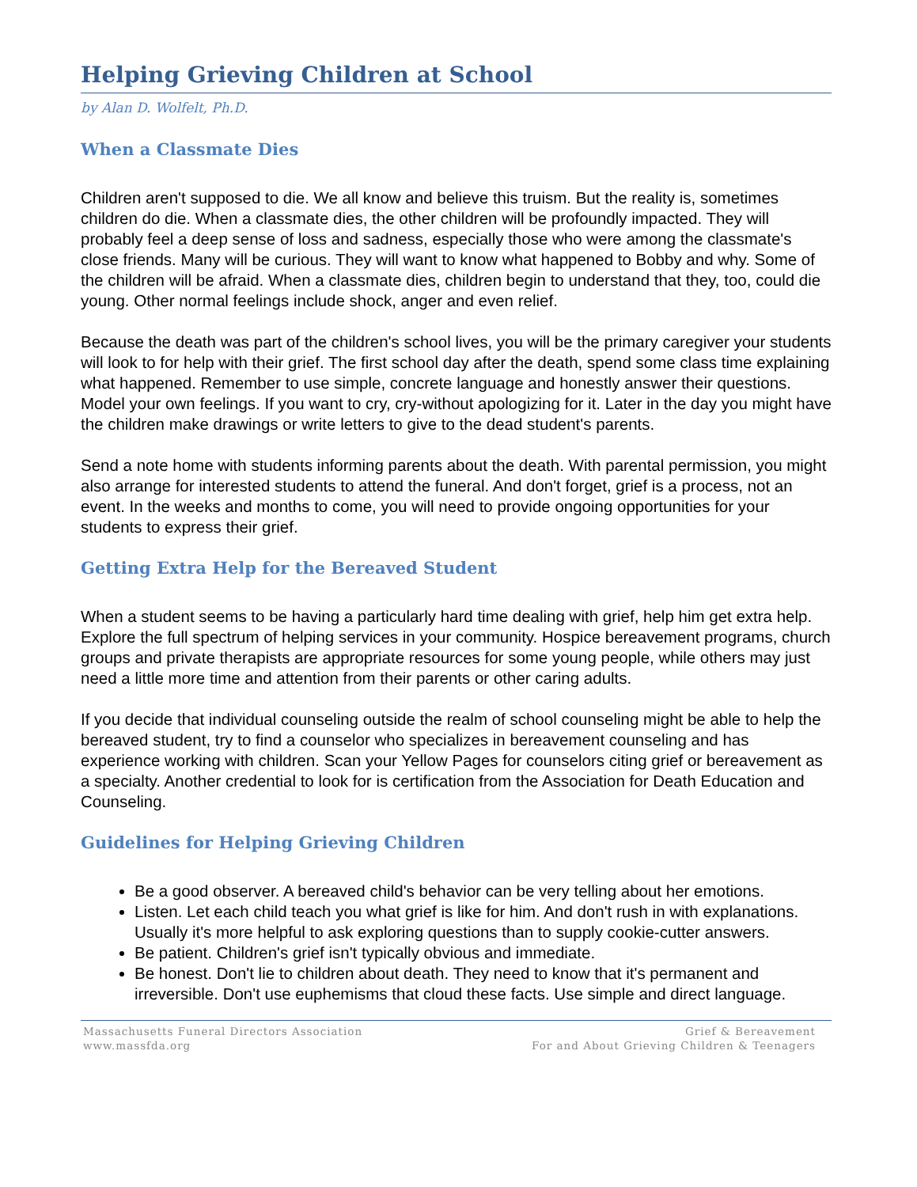Helping Grieving Children at School
by Alan D. Wolfelt, Ph.D.
When a Classmate Dies
Children aren't supposed to die. We all know and believe this truism. But the reality is, sometimes children do die. When a classmate dies, the other children will be profoundly impacted. They will probably feel a deep sense of loss and sadness, especially those who were among the classmate's close friends. Many will be curious. They will want to know what happened to Bobby and why. Some of the children will be afraid. When a classmate dies, children begin to understand that they, too, could die young. Other normal feelings include shock, anger and even relief.
Because the death was part of the children's school lives, you will be the primary caregiver your students will look to for help with their grief. The first school day after the death, spend some class time explaining what happened. Remember to use simple, concrete language and honestly answer their questions. Model your own feelings. If you want to cry, cry-without apologizing for it. Later in the day you might have the children make drawings or write letters to give to the dead student's parents.
Send a note home with students informing parents about the death. With parental permission, you might also arrange for interested students to attend the funeral. And don't forget, grief is a process, not an event. In the weeks and months to come, you will need to provide ongoing opportunities for your students to express their grief.
Getting Extra Help for the Bereaved Student
When a student seems to be having a particularly hard time dealing with grief, help him get extra help. Explore the full spectrum of helping services in your community. Hospice bereavement programs, church groups and private therapists are appropriate resources for some young people, while others may just need a little more time and attention from their parents or other caring adults.
If you decide that individual counseling outside the realm of school counseling might be able to help the bereaved student, try to find a counselor who specializes in bereavement counseling and has experience working with children. Scan your Yellow Pages for counselors citing grief or bereavement as a specialty. Another credential to look for is certification from the Association for Death Education and Counseling.
Guidelines for Helping Grieving Children
Be a good observer. A bereaved child's behavior can be very telling about her emotions.
Listen. Let each child teach you what grief is like for him. And don't rush in with explanations. Usually it's more helpful to ask exploring questions than to supply cookie-cutter answers.
Be patient. Children's grief isn't typically obvious and immediate.
Be honest. Don't lie to children about death. They need to know that it's permanent and irreversible. Don't use euphemisms that cloud these facts. Use simple and direct language.
Massachusetts Funeral Directors Association
www.massfda.org
Grief & Bereavement
For and About Grieving Children & Teenagers